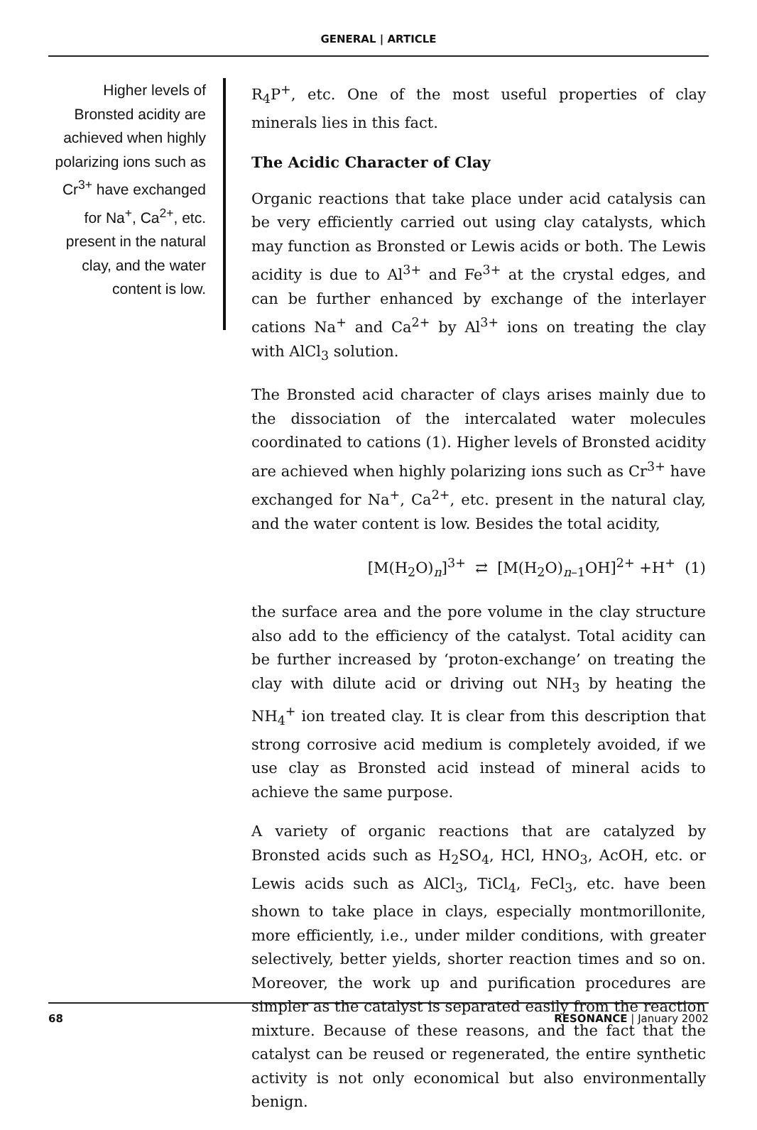GENERAL | ARTICLE
Higher levels of Bronsted acidity are achieved when highly polarizing ions such as Cr<sup>3+</sup> have exchanged for Na<sup>+</sup>, Ca<sup>2+</sup>, etc. present in the natural clay, and the water content is low.
R<sub>4</sub>P<sup>+</sup>, etc. One of the most useful properties of clay minerals lies in this fact.
The Acidic Character of Clay
Organic reactions that take place under acid catalysis can be very efficiently carried out using clay catalysts, which may function as Bronsted or Lewis acids or both. The Lewis acidity is due to Al<sup>3+</sup> and Fe<sup>3+</sup> at the crystal edges, and can be further enhanced by exchange of the interlayer cations Na<sup>+</sup> and Ca<sup>2+</sup> by Al<sup>3+</sup> ions on treating the clay with AlCl<sub>3</sub> solution.
The Bronsted acid character of clays arises mainly due to the dissociation of the intercalated water molecules coordinated to cations (1). Higher levels of Bronsted acidity are achieved when highly polarizing ions such as Cr<sup>3+</sup> have exchanged for Na<sup>+</sup>, Ca<sup>2+</sup>, etc. present in the natural clay, and the water content is low. Besides the total acidity,
[M(H<sub>2</sub>O)<sub>n</sub>]<sup>3+</sup> ⇄ [M(H<sub>2</sub>O)<sub>n–1</sub>OH]<sup>2+</sup> +H<sup>+</sup> (1)
the surface area and the pore volume in the clay structure also add to the efficiency of the catalyst. Total acidity can be further increased by ‘proton-exchange’ on treating the clay with dilute acid or driving out NH<sub>3</sub> by heating the NH<sub>4</sub><sup>+</sup> ion treated clay. It is clear from this description that strong corrosive acid medium is completely avoided, if we use clay as Bronsted acid instead of mineral acids to achieve the same purpose.
A variety of organic reactions that are catalyzed by Bronsted acids such as H<sub>2</sub>SO<sub>4</sub>, HCl, HNO<sub>3</sub>, AcOH, etc. or Lewis acids such as AlCl<sub>3</sub>, TiCl<sub>4</sub>, FeCl<sub>3</sub>, etc. have been shown to take place in clays, especially montmorillonite, more efficiently, i.e., under milder conditions, with greater selectively, better yields, shorter reaction times and so on. Moreover, the work up and purification procedures are simpler as the catalyst is separated easily from the reaction mixture. Because of these reasons, and the fact that the catalyst can be reused or regenerated, the entire synthetic activity is not only economical but also environmentally benign.
68 RESONANCE | January 2002